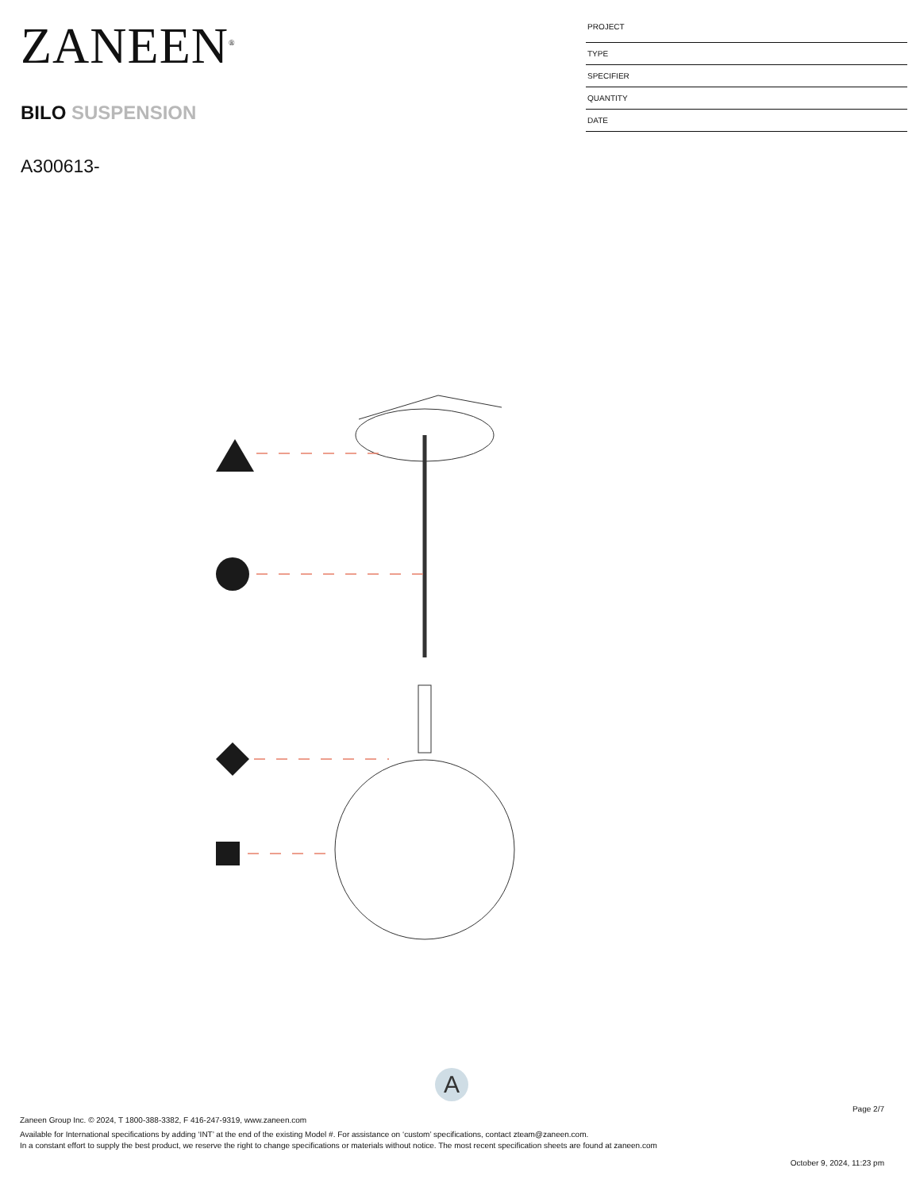ZANEEN<sup>®</sup>
BILO SUSPENSION
A300613-
PROJECT
TYPE
SPECIFIER
QUANTITY
DATE
A
Page 2/7
Zaneen Group Inc. © 2024, T 1800-388-3382, F 416-247-9319, www.zaneen.com
Available for International specifications by adding ‘INT’ at the end of the existing Model #. For assistance on ‘custom’ specifications, contact zteam@zaneen.com.
In a constant effort to supply the best product, we reserve the right to change specifications or materials without notice. The most recent specification sheets are found at zaneen.com
October 9, 2024, 11:23 pm